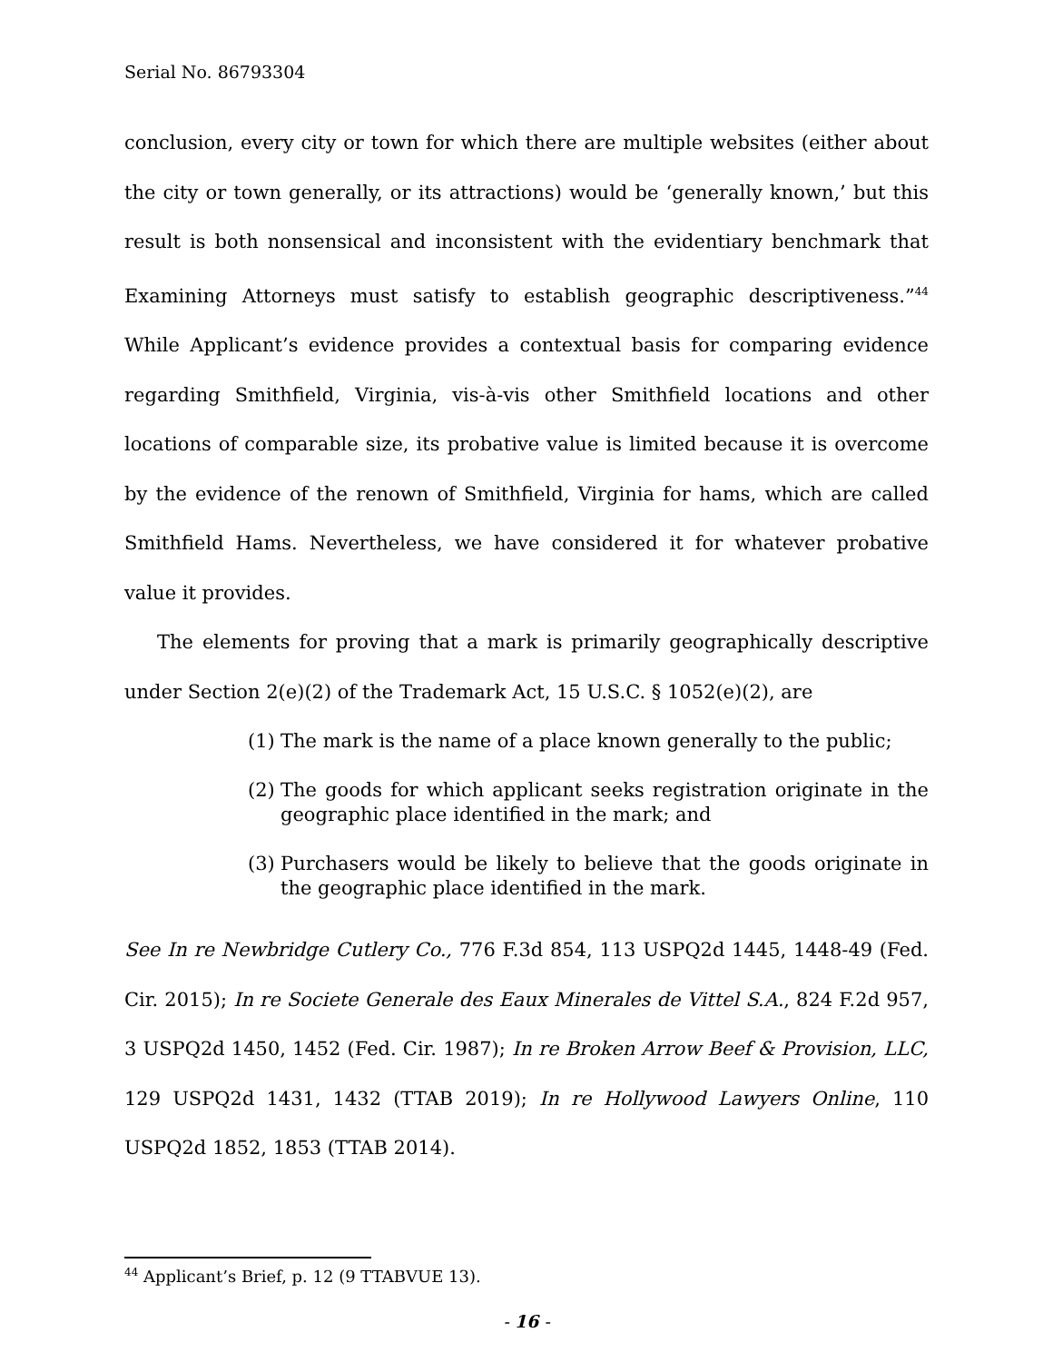Serial No. 86793304
conclusion, every city or town for which there are multiple websites (either about the city or town generally, or its attractions) would be ‘generally known,’ but this result is both nonsensical and inconsistent with the evidentiary benchmark that Examining Attorneys must satisfy to establish geographic descriptiveness.”<sup>44</sup> While Applicant’s evidence provides a contextual basis for comparing evidence regarding Smithfield, Virginia, vis-à-vis other Smithfield locations and other locations of comparable size, its probative value is limited because it is overcome by the evidence of the renown of Smithfield, Virginia for hams, which are called Smithfield Hams. Nevertheless, we have considered it for whatever probative value it provides.
The elements for proving that a mark is primarily geographically descriptive under Section 2(e)(2) of the Trademark Act, 15 U.S.C. § 1052(e)(2), are
(1) The mark is the name of a place known generally to the public;
(2) The goods for which applicant seeks registration originate in the geographic place identified in the mark; and
(3) Purchasers would be likely to believe that the goods originate in the geographic place identified in the mark.
See In re Newbridge Cutlery Co., 776 F.3d 854, 113 USPQ2d 1445, 1448-49 (Fed. Cir. 2015); In re Societe Generale des Eaux Minerales de Vittel S.A., 824 F.2d 957, 3 USPQ2d 1450, 1452 (Fed. Cir. 1987); In re Broken Arrow Beef & Provision, LLC, 129 USPQ2d 1431, 1432 (TTAB 2019); In re Hollywood Lawyers Online, 110 USPQ2d 1852, 1853 (TTAB 2014).
<sup>44</sup> Applicant’s Brief, p. 12 (9 TTABVUE 13).
- 16 -